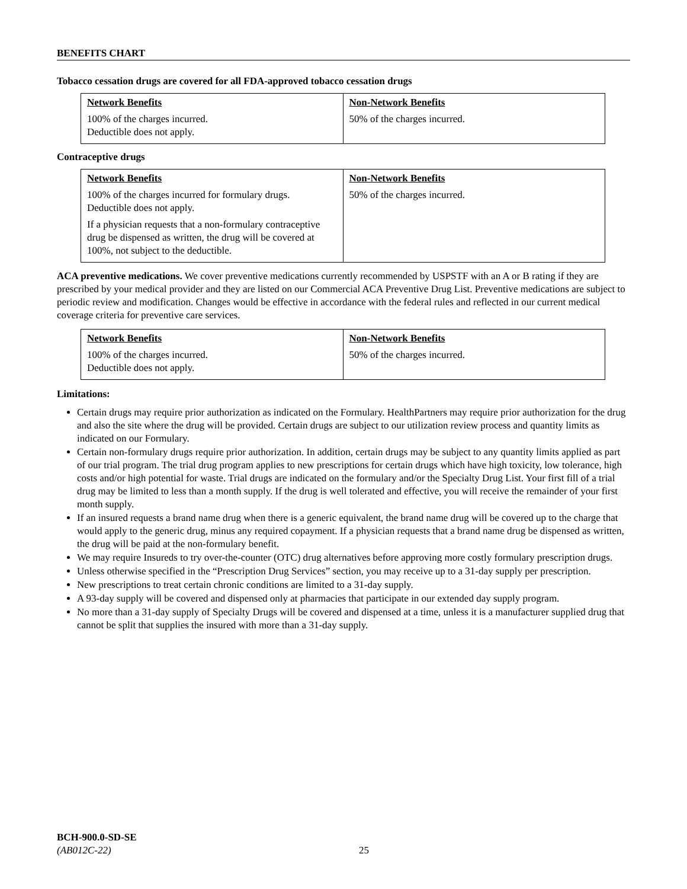BENEFITS CHART
Tobacco cessation drugs are covered for all FDA-approved tobacco cessation drugs
| Network Benefits 100% of the charges incurred. Deductible does not apply. | Non-Network Benefits 50% of the charges incurred. |
Contraceptive drugs
| Network Benefits 100% of the charges incurred for formulary drugs. Deductible does not apply. If a physician requests that a non-formulary contraceptive drug be dispensed as written, the drug will be covered at 100%, not subject to the deductible. | Non-Network Benefits 50% of the charges incurred. |
ACA preventive medications. We cover preventive medications currently recommended by USPSTF with an A or B rating if they are prescribed by your medical provider and they are listed on our Commercial ACA Preventive Drug List. Preventive medications are subject to periodic review and modification. Changes would be effective in accordance with the federal rules and reflected in our current medical coverage criteria for preventive care services.
| Network Benefits 100% of the charges incurred. Deductible does not apply. | Non-Network Benefits 50% of the charges incurred. |
Limitations:
Certain drugs may require prior authorization as indicated on the Formulary. HealthPartners may require prior authorization for the drug and also the site where the drug will be provided. Certain drugs are subject to our utilization review process and quantity limits as indicated on our Formulary.
Certain non-formulary drugs require prior authorization. In addition, certain drugs may be subject to any quantity limits applied as part of our trial program. The trial drug program applies to new prescriptions for certain drugs which have high toxicity, low tolerance, high costs and/or high potential for waste. Trial drugs are indicated on the formulary and/or the Specialty Drug List. Your first fill of a trial drug may be limited to less than a month supply. If the drug is well tolerated and effective, you will receive the remainder of your first month supply.
If an insured requests a brand name drug when there is a generic equivalent, the brand name drug will be covered up to the charge that would apply to the generic drug, minus any required copayment. If a physician requests that a brand name drug be dispensed as written, the drug will be paid at the non-formulary benefit.
We may require Insureds to try over-the-counter (OTC) drug alternatives before approving more costly formulary prescription drugs.
Unless otherwise specified in the “Prescription Drug Services” section, you may receive up to a 31-day supply per prescription.
New prescriptions to treat certain chronic conditions are limited to a 31-day supply.
A 93-day supply will be covered and dispensed only at pharmacies that participate in our extended day supply program.
No more than a 31-day supply of Specialty Drugs will be covered and dispensed at a time, unless it is a manufacturer supplied drug that cannot be split that supplies the insured with more than a 31-day supply.
BCH-900.0-SD-SE
(AB012C-22)
25